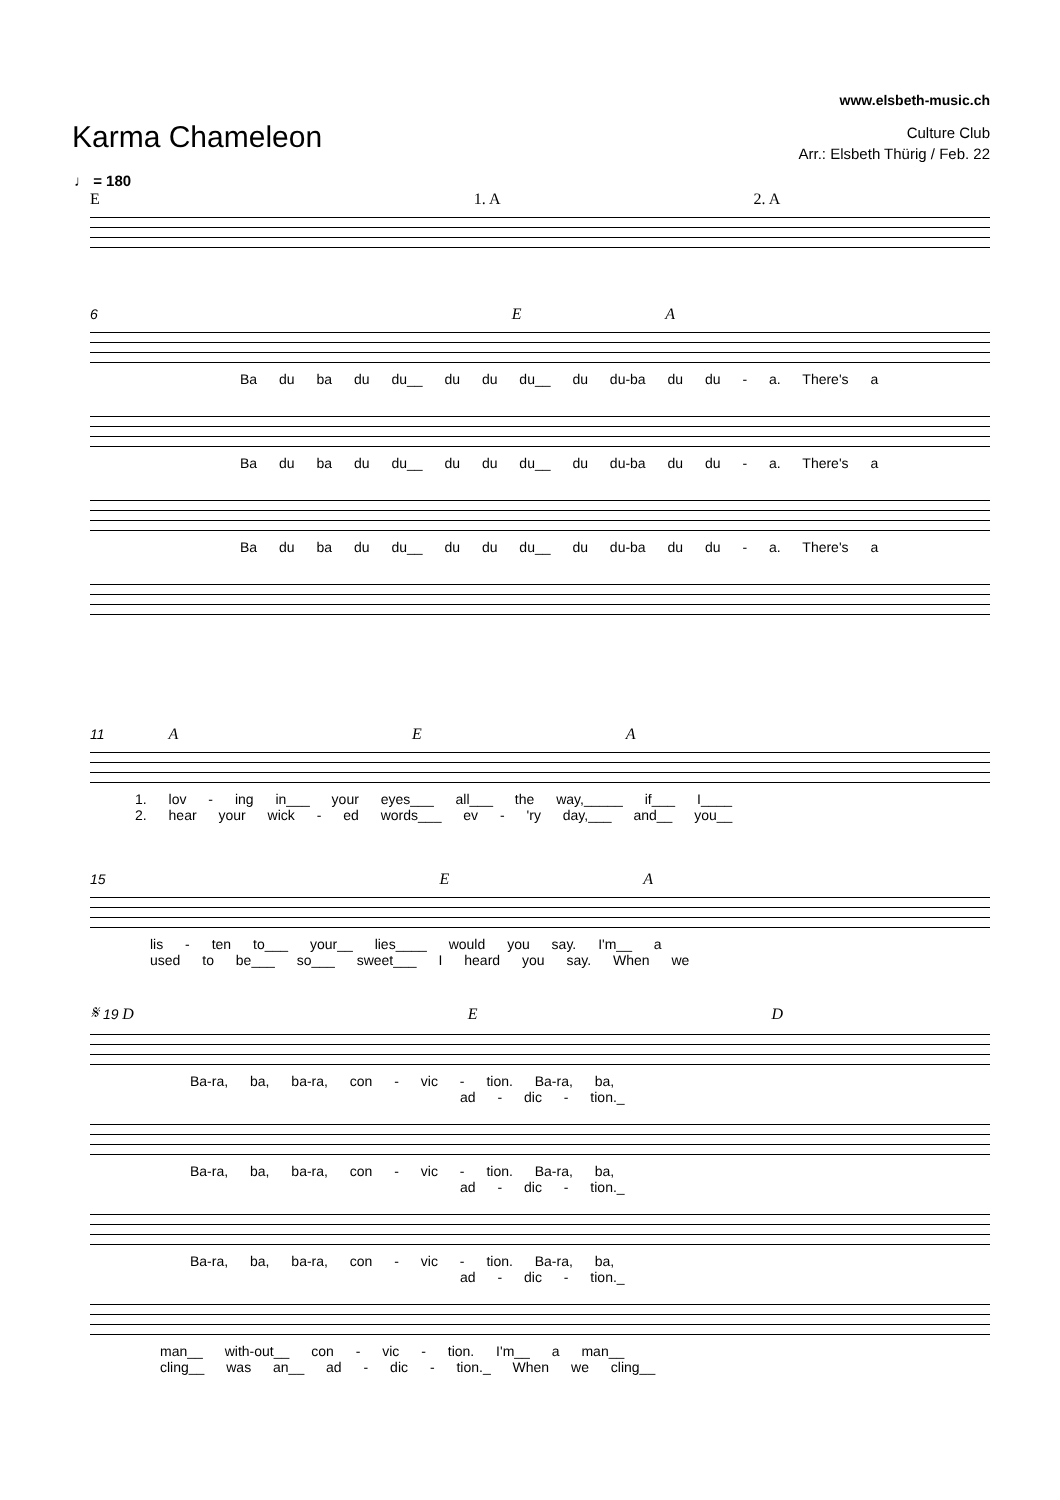www.elsbeth-music.ch
Karma Chameleon
Culture Club
Arr.: Elsbeth Thürig / Feb. 22
♩ = 180
E 1. A 2. A
6 E A
Ba du ba du du__ du du du__ du du-ba du du - a. There's a
Ba du ba du du__ du du du__ du du-ba du du - a. There's a
Ba du ba du du__ du du du__ du du-ba du du - a. There's a
11 A E A
1. lov - ing in___ your eyes___ all___ the way,_____ if___ I____
2. hear your wick - ed words___ ev - 'ry day,___ and__ you__
15 E A
lis - ten to___ your__ lies____ would you say. I'm__ a
used to be___ so___ sweet___ I heard you say. When we
𝄋 19 D E D
Ba-ra, ba, ba-ra, con - vic - tion. Ba-ra, ba,
ad - dic - tion._
Ba-ra, ba, ba-ra, con - vic - tion. Ba-ra, ba,
ad - dic - tion._
Ba-ra, ba, ba-ra, con - vic - tion. Ba-ra, ba,
ad - dic - tion._
man__ with-out__ con - vic - tion. I'm__ a man__
cling__ was an__ ad - dic - tion._ When we cling__